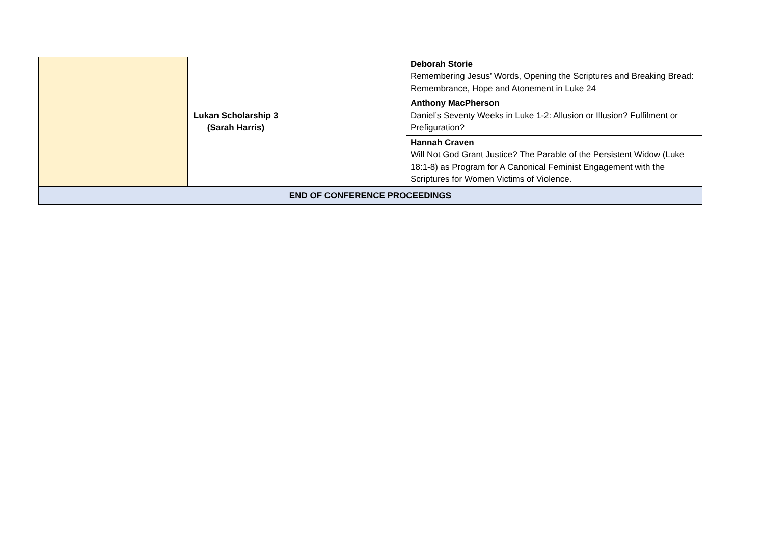| | | Lukan Scholarship 3 (Sarah Harris) | | Deborah Storie Remembering Jesus’ Words, Opening the Scriptures and Breaking Bread: Remembrance, Hope and Atonement in Luke 24 |
| | | | | Anthony MacPherson Daniel’s Seventy Weeks in Luke 1-2: Allusion or Illusion? Fulfilment or Prefiguration? |
| | | | | Hannah Craven Will Not God Grant Justice? The Parable of the Persistent Widow (Luke 18:1-8) as Program for A Canonical Feminist Engagement with the Scriptures for Women Victims of Violence. |
| END OF CONFERENCE PROCEEDINGS | | | | |